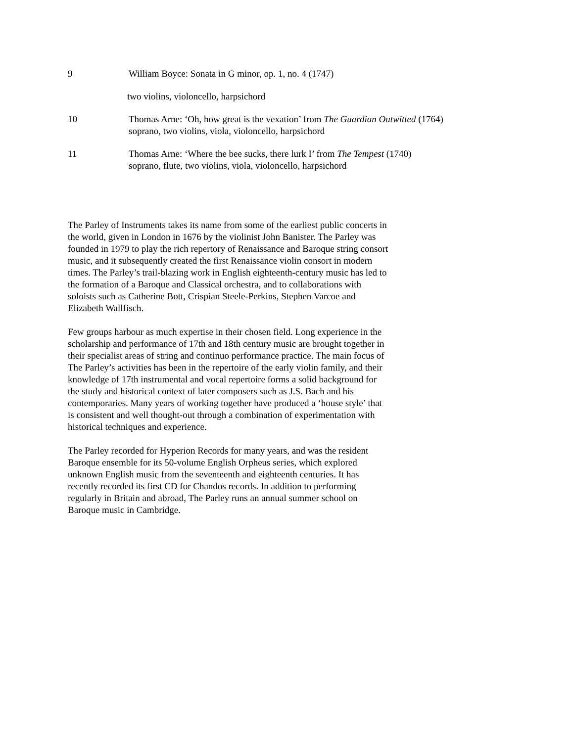9 William Boyce: Sonata in G minor, op. 1, no. 4 (1747)
two violins, violoncello, harpsichord
10 Thomas Arne: ‘Oh, how great is the vexation’ from The Guardian Outwitted (1764)
soprano, two violins, viola, violoncello, harpsichord
11 Thomas Arne: ‘Where the bee sucks, there lurk I’ from The Tempest (1740)
soprano, flute, two violins, viola, violoncello, harpsichord
The Parley of Instruments takes its name from some of the earliest public concerts in the world, given in London in 1676 by the violinist John Banister. The Parley was founded in 1979 to play the rich repertory of Renaissance and Baroque string consort music, and it subsequently created the first Renaissance violin consort in modern times. The Parley’s trail-blazing work in English eighteenth-century music has led to the formation of a Baroque and Classical orchestra, and to collaborations with soloists such as Catherine Bott, Crispian Steele-Perkins, Stephen Varcoe and Elizabeth Wallfisch.
Few groups harbour as much expertise in their chosen field. Long experience in the scholarship and performance of 17th and 18th century music are brought together in their specialist areas of string and continuo performance practice. The main focus of The Parley’s activities has been in the repertoire of the early violin family, and their knowledge of 17th instrumental and vocal repertoire forms a solid background for the study and historical context of later composers such as J.S. Bach and his contemporaries. Many years of working together have produced a ‘house style’ that is consistent and well thought-out through a combination of experimentation with historical techniques and experience.
The Parley recorded for Hyperion Records for many years, and was the resident Baroque ensemble for its 50-volume English Orpheus series, which explored unknown English music from the seventeenth and eighteenth centuries. It has recently recorded its first CD for Chandos records. In addition to performing regularly in Britain and abroad, The Parley runs an annual summer school on Baroque music in Cambridge.